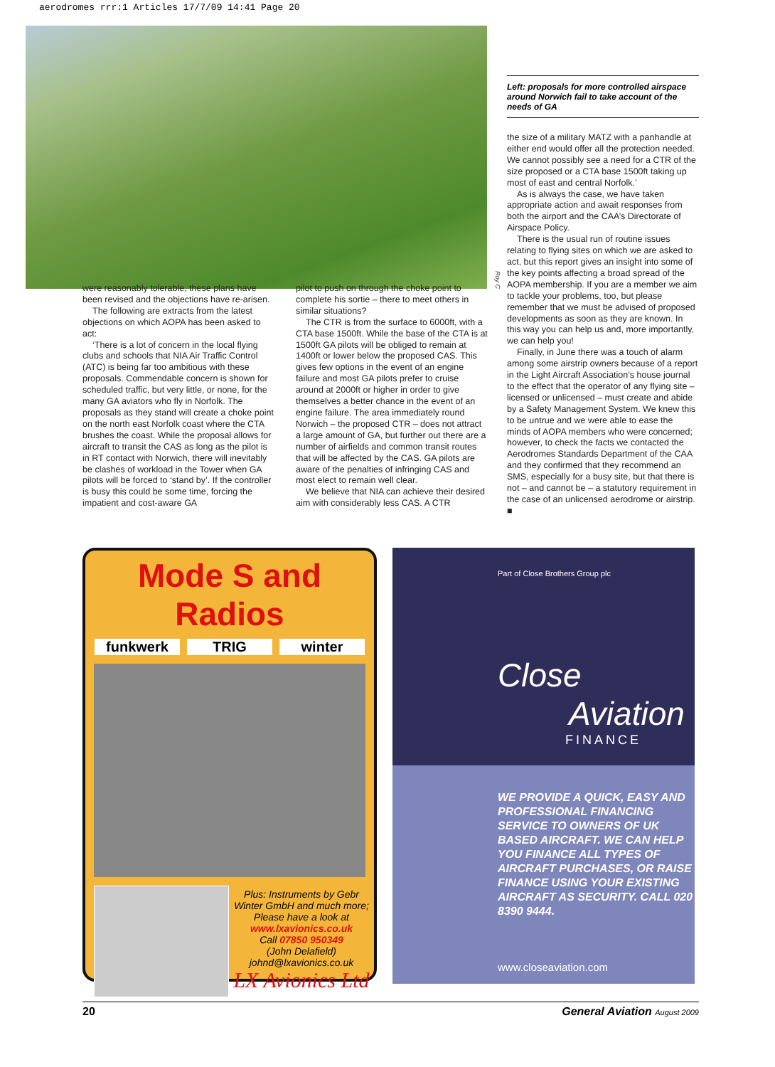aerodromes rrr:1 Articles 17/7/09 14:41 Page 20
Roy C
Left: proposals for more controlled airspace around Norwich fail to take account of the needs of GA
were reasonably tolerable, these plans have been revised and the objections have re-arisen.
The following are extracts from the latest objections on which AOPA has been asked to act:
‘There is a lot of concern in the local flying clubs and schools that NIA Air Traffic Control (ATC) is being far too ambitious with these proposals. Commendable concern is shown for scheduled traffic, but very little, or none, for the many GA aviators who fly in Norfolk. The proposals as they stand will create a choke point on the north east Norfolk coast where the CTA brushes the coast. While the proposal allows for aircraft to transit the CAS as long as the pilot is in RT contact with Norwich, there will inevitably be clashes of workload in the Tower when GA pilots will be forced to ‘stand by’. If the controller is busy this could be some time, forcing the impatient and cost-aware GA
pilot to push on through the choke point to complete his sortie – there to meet others in similar situations?
The CTR is from the surface to 6000ft, with a CTA base 1500ft. While the base of the CTA is at 1500ft GA pilots will be obliged to remain at 1400ft or lower below the proposed CAS. This gives few options in the event of an engine failure and most GA pilots prefer to cruise around at 2000ft or higher in order to give themselves a better chance in the event of an engine failure. The area immediately round Norwich – the proposed CTR – does not attract a large amount of GA, but further out there are a number of airfields and common transit routes that will be affected by the CAS. GA pilots are aware of the penalties of infringing CAS and most elect to remain well clear.
We believe that NIA can achieve their desired aim with considerably less CAS. A CTR
the size of a military MATZ with a panhandle at either end would offer all the protection needed. We cannot possibly see a need for a CTR of the size proposed or a CTA base 1500ft taking up most of east and central Norfolk.’
As is always the case, we have taken appropriate action and await responses from both the airport and the CAA’s Directorate of Airspace Policy.
There is the usual run of routine issues relating to flying sites on which we are asked to act, but this report gives an insight into some of the key points affecting a broad spread of the AOPA membership. If you are a member we aim to tackle your problems, too, but please remember that we must be advised of proposed developments as soon as they are known. In this way you can help us and, more importantly, we can help you!
Finally, in June there was a touch of alarm among some airstrip owners because of a report in the Light Aircraft Association’s house journal to the effect that the operator of any flying site – licensed or unlicensed – must create and abide by a Safety Management System. We knew this to be untrue and we were able to ease the minds of AOPA members who were concerned; however, to check the facts we contacted the Aerodromes Standards Department of the CAA and they confirmed that they recommend an SMS, especially for a busy site, but that there is not – and cannot be – a statutory requirement in the case of an unlicensed aerodrome or airstrip. ■
Mode S and Radios
funkwerk TRIG winter
Plus: Instruments by Gebr Winter GmbH and much more;
Please have a look at
www.lxavionics.co.uk
Call 07850 950349
(John Delafield)
johnd@lxavionics.co.uk
LX Avionics Ltd
Part of Close Brothers Group plc
Close
Aviation
FINANCE
WE PROVIDE A QUICK, EASY AND PROFESSIONAL FINANCING SERVICE TO OWNERS OF UK BASED AIRCRAFT. WE CAN HELP YOU FINANCE ALL TYPES OF AIRCRAFT PURCHASES, OR RAISE FINANCE USING YOUR EXISTING AIRCRAFT AS SECURITY. CALL 020 8390 9444.
www.closeaviation.com
20 General Aviation August 2009